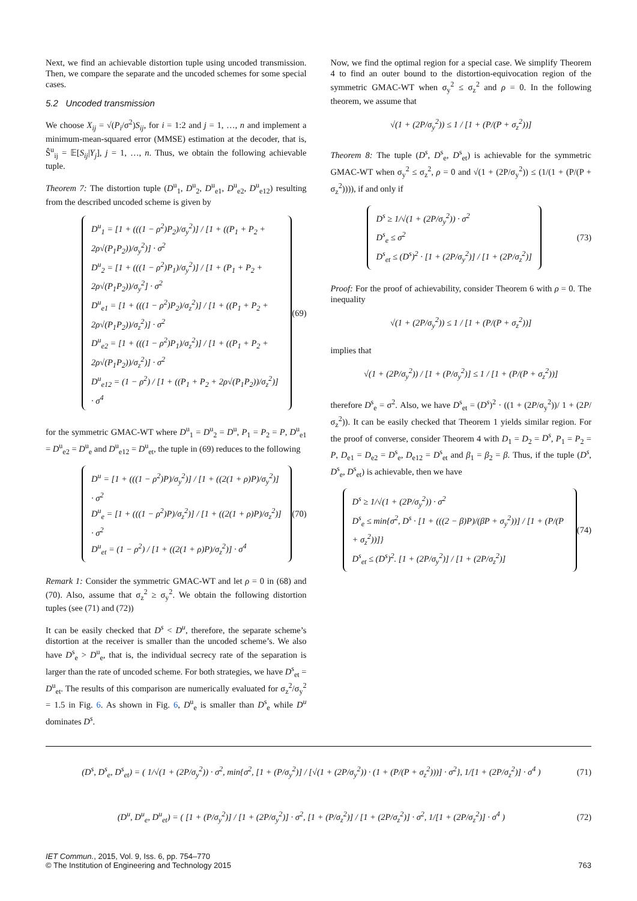Next, we find an achievable distortion tuple using uncoded transmission. Then, we compare the separate and the uncoded schemes for some special cases.
5.2 Uncoded transmission
We choose X<sub>ij</sub> = √(P<sub>i</sub>/σ<sup>2</sup>)S<sub>ij</sub>, for i = 1:2 and j = 1, …, n and implement a minimum-mean-squared error (MMSE) estimation at the decoder, that is, Ŝ<sup>u</sup><sub>ij</sub> = 𝔼[S<sub>ij</sub>|Y<sub>j</sub>], j = 1, …, n. Thus, we obtain the following achievable tuple.
Theorem 7: The distortion tuple (D<sup>u</sup><sub>1</sub>, D<sup>u</sup><sub>2</sub>, D<sup>u</sup><sub>e1</sub>, D<sup>u</sup><sub>e2</sub>, D<sup>u</sup><sub>e12</sub>) resulting from the described uncoded scheme is given by
D<sup>u</sup><sub>1</sub> = [1 + (((1 − ρ<sup>2</sup>)P<sub>2</sub>)/σ<sub>y</sub><sup>2</sup>)] / [1 + ((P<sub>1</sub> + P<sub>2</sub> + 2ρ√(P<sub>1</sub>P<sub>2</sub>))/σ<sub>y</sub><sup>2</sup>)] · σ<sup>2</sup>
D<sup>u</sup><sub>2</sub> = [1 + (((1 − ρ<sup>2</sup>)P<sub>1</sub>)/σ<sub>y</sub><sup>2</sup>)] / [1 + (P<sub>1</sub> + P<sub>2</sub> + 2ρ√(P<sub>1</sub>P<sub>2</sub>))/σ<sub>y</sub><sup>2</sup>] · σ<sup>2</sup>
D<sup>u</sup><sub>e1</sub> = [1 + (((1 − ρ<sup>2</sup>)P<sub>2</sub>)/σ<sub>z</sub><sup>2</sup>)] / [1 + ((P<sub>1</sub> + P<sub>2</sub> + 2ρ√(P<sub>1</sub>P<sub>2</sub>))/σ<sub>z</sub><sup>2</sup>)] · σ<sup>2</sup>
D<sup>u</sup><sub>e2</sub> = [1 + (((1 − ρ<sup>2</sup>)P<sub>1</sub>)/σ<sub>z</sub><sup>2</sup>)] / [1 + ((P<sub>1</sub> + P<sub>2</sub> + 2ρ√(P<sub>1</sub>P<sub>2</sub>))/σ<sub>z</sub><sup>2</sup>)] · σ<sup>2</sup>
D<sup>u</sup><sub>e12</sub> = (1 − ρ<sup>2</sup>) / [1 + ((P<sub>1</sub> + P<sub>2</sub> + 2ρ√(P<sub>1</sub>P<sub>2</sub>))/σ<sub>z</sub><sup>2</sup>)] · σ<sup>4</sup>
(69)
for the symmetric GMAC-WT where D<sup>u</sup><sub>1</sub> = D<sup>u</sup><sub>2</sub> = D<sup>u</sup>, P<sub>1</sub> = P<sub>2</sub> = P, D<sup>u</sup><sub>e1</sub> = D<sup>u</sup><sub>e2</sub> = D<sup>u</sup><sub>e</sub> and D<sup>u</sup><sub>e12</sub> = D<sup>u</sup><sub>et</sub>, the tuple in (69) reduces to the following
D<sup>u</sup> = [1 + (((1 − ρ<sup>2</sup>)P)/σ<sub>y</sub><sup>2</sup>)] / [1 + ((2(1 + ρ)P)/σ<sub>y</sub><sup>2</sup>)] · σ<sup>2</sup>
D<sup>u</sup><sub>e</sub> = [1 + (((1 − ρ<sup>2</sup>)P)/σ<sub>z</sub><sup>2</sup>)] / [1 + ((2(1 + ρ)P)/σ<sub>z</sub><sup>2</sup>)] · σ<sup>2</sup>
D<sup>u</sup><sub>et</sub> = (1 − ρ<sup>2</sup>) / [1 + ((2(1 + ρ)P)/σ<sub>z</sub><sup>2</sup>)] · σ<sup>4</sup>
(70)
Remark 1: Consider the symmetric GMAC-WT and let ρ = 0 in (68) and (70). Also, assume that σ<sub>z</sub><sup>2</sup> ≥ σ<sub>y</sub><sup>2</sup>. We obtain the following distortion tuples (see (71) and (72))
It can be easily checked that D<sup>s</sup> < D<sup>u</sup>, therefore, the separate scheme’s distortion at the receiver is smaller than the uncoded scheme’s. We also have D<sup>s</sup><sub>e</sub> > D<sup>u</sup><sub>e</sub>, that is, the individual secrecy rate of the separation is larger than the rate of uncoded scheme. For both strategies, we have D<sup>s</sup><sub>et</sub> = D<sup>u</sup><sub>et</sub>. The results of this comparison are numerically evaluated for σ<sub>z</sub><sup>2</sup>/σ<sub>y</sub><sup>2</sup> = 1.5 in Fig. 6. As shown in Fig. 6, D<sup>u</sup><sub>e</sub> is smaller than D<sup>s</sup><sub>e</sub> while D<sup>u</sup> dominates D<sup>s</sup>.
Now, we find the optimal region for a special case. We simplify Theorem 4 to find an outer bound to the distortion-equivocation region of the symmetric GMAC-WT when σ<sub>y</sub><sup>2</sup> ≤ σ<sub>z</sub><sup>2</sup> and ρ = 0. In the following theorem, we assume that
√(1 + (2P/σ<sub>y</sub><sup>2</sup>)) ≤ 1 / [1 + (P/(P + σ<sub>z</sub><sup>2</sup>))]
Theorem 8: The tuple (D<sup>s</sup>, D<sup>s</sup><sub>e</sub>, D<sup>s</sup><sub>et</sub>) is achievable for the symmetric GMAC-WT when σ<sub>y</sub><sup>2</sup> ≤ σ<sub>z</sub><sup>2</sup>, ρ = 0 and √(1 + (2P/σ<sub>y</sub><sup>2</sup>)) ≤ (1/(1 + (P/(P + σ<sub>z</sub><sup>2</sup>)))), if and only if
D<sup>s</sup> ≥ 1/√(1 + (2P/σ<sub>y</sub><sup>2</sup>)) · σ<sup>2</sup>
D<sup>s</sup><sub>e</sub> ≤ σ<sup>2</sup>
D<sup>s</sup><sub>et</sub> ≤ (D<sup>s</sup>)<sup>2</sup> · [1 + (2P/σ<sub>y</sub><sup>2</sup>)] / [1 + (2P/σ<sub>z</sub><sup>2</sup>)]
(73)
Proof: For the proof of achievability, consider Theorem 6 with ρ = 0. The inequality
√(1 + (2P/σ<sub>y</sub><sup>2</sup>)) ≤ 1 / [1 + (P/(P + σ<sub>z</sub><sup>2</sup>))]
implies that
√(1 + (2P/σ<sub>y</sub><sup>2</sup>)) / [1 + (P/σ<sub>y</sub><sup>2</sup>)] ≤ 1 / [1 + (P/(P + σ<sub>z</sub><sup>2</sup>))]
therefore D<sup>s</sup><sub>e</sub> = σ<sup>2</sup>. Also, we have D<sup>s</sup><sub>et</sub> = (D<sup>s</sup>)<sup>2</sup> · ((1 + (2P/σ<sub>y</sub><sup>2</sup>))/ 1 + (2P/σ<sub>z</sub><sup>2</sup>)). It can be easily checked that Theorem 1 yields similar region. For the proof of converse, consider Theorem 4 with D<sub>1</sub> = D<sub>2</sub> = D<sup>s</sup>, P<sub>1</sub> = P<sub>2</sub> = P, D<sub>e1</sub> = D<sub>e2</sub> = D<sup>s</sup><sub>e</sub>, D<sub>e12</sub> = D<sup>s</sup><sub>et</sub> and β<sub>1</sub> = β<sub>2</sub> = β. Thus, if the tuple (D<sup>s</sup>, D<sup>s</sup><sub>e</sub>, D<sup>s</sup><sub>et</sub>) is achievable, then we have
D<sup>s</sup> ≥ 1/√(1 + (2P/σ<sub>y</sub><sup>2</sup>)) · σ<sup>2</sup>
D<sup>s</sup><sub>e</sub> ≤ min{σ<sup>2</sup>, D<sup>s</sup> · [1 + (((2 − β)P)/(βP + σ<sub>y</sub><sup>2</sup>))] / [1 + (P/(P + σ<sub>z</sub><sup>2</sup>))]}
D<sup>s</sup><sub>et</sub> ≤ (D<sup>s</sup>)<sup>2</sup>. [1 + (2P/σ<sub>y</sub><sup>2</sup>)] / [1 + (2P/σ<sub>z</sub><sup>2</sup>)]
(74)
(D<sup>s</sup>, D<sup>s</sup><sub>e</sub>, D<sup>s</sup><sub>et</sub>) = ( 1/√(1 + (2P/σ<sub>y</sub><sup>2</sup>)) · σ<sup>2</sup>, min{σ<sup>2</sup>, [1 + (P/σ<sub>y</sub><sup>2</sup>)] / [√(1 + (2P/σ<sub>y</sub><sup>2</sup>)) · (1 + (P/(P + σ<sub>z</sub><sup>2</sup>)))] · σ<sup>2</sup>}, 1/[1 + (2P/σ<sub>z</sub><sup>2</sup>)] · σ<sup>4</sup> ) (71)
(D<sup>u</sup>, D<sup>u</sup><sub>e</sub>, D<sup>u</sup><sub>et</sub>) = ( [1 + (P/σ<sub>y</sub><sup>2</sup>)] / [1 + (2P/σ<sub>y</sub><sup>2</sup>)] · σ<sup>2</sup>, [1 + (P/σ<sub>z</sub><sup>2</sup>)] / [1 + (2P/σ<sub>z</sub><sup>2</sup>)] · σ<sup>2</sup>, 1/[1 + (2P/σ<sub>z</sub><sup>2</sup>)] · σ<sup>4</sup> ) (72)
IET Commun., 2015, Vol. 9, Iss. 6, pp. 754–770
© The Institution of Engineering and Technology 2015
763